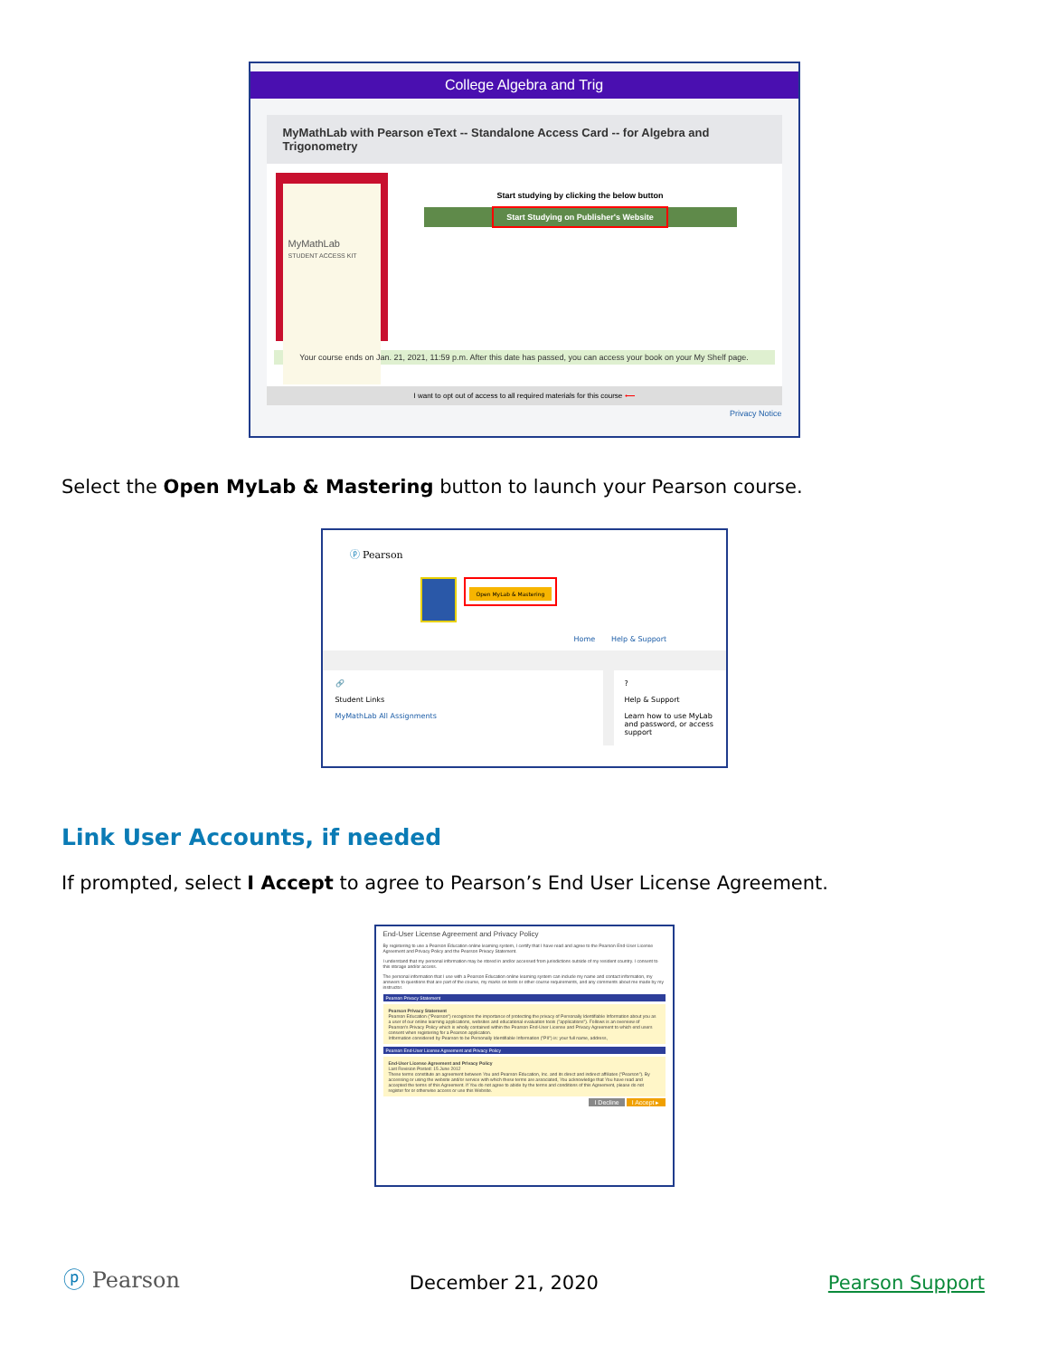College Algebra and Trig
MyMathLab with Pearson eText -- Standalone Access Card -- for Algebra and Trigonometry
MyMathLab
STUDENT ACCESS KIT
Start studying by clicking the below button
Start Studying on Publisher's Website
Your course ends on Jan. 21, 2021, 11:59 p.m. After this date has passed, you can access your book on your My Shelf page.
I want to opt out of access to all required materials for this course ⟵
Privacy Notice
Select the Open MyLab & Mastering button to launch your Pearson course.
ⓟ Pearson
Open MyLab & Mastering
Home Help & Support
🔗
Student Links
MyMathLab All Assignments
?
Help & Support
Learn how to use MyLab and password, or access support
Link User Accounts, if needed
If prompted, select I Accept to agree to Pearson’s End User License Agreement.
End-User License Agreement and Privacy Policy
By registering to use a Pearson Education online learning system, I certify that I have read and agree to the Pearson End-User License Agreement and Privacy Policy and the Pearson Privacy Statement.
I understand that my personal information may be stored in and/or accessed from jurisdictions outside of my resident country. I consent to this storage and/or access.
The personal information that I use with a Pearson Education online learning system can include my name and contact information, my answers to questions that are part of the course, my marks on tests or other course requirements, and any comments about me made by my instructor.
Pearson Privacy Statement
Pearson Privacy Statement
Pearson Education ("Pearson") recognizes the importance of protecting the privacy of Personally Identifiable Information about you as a user of our online learning applications, websites and educational evaluation tools ("applications"). Follows is an overview of Pearson's Privacy Policy which is wholly contained within the Pearson End-User License and Privacy Agreement to which end users consent when registering for a Pearson application.
Information considered by Pearson to be Personally Identifiable Information ("PII") is: your full name, address,
Pearson End-User License Agreement and Privacy Policy
End-User License Agreement and Privacy Policy
Last Revision Posted: 15 June 2012
These terms constitute an agreement between You and Pearson Education, Inc. and its direct and indirect affiliates ("Pearson"). By accessing or using the website and/or service with which these terms are associated, You acknowledge that You have read and accepted the terms of this Agreement. If You do not agree to abide by the terms and conditions of this Agreement, please do not register for or otherwise access or use this Website.
I Decline I Accept ▸
ⓟ Pearson
December 21, 2020
Pearson Support